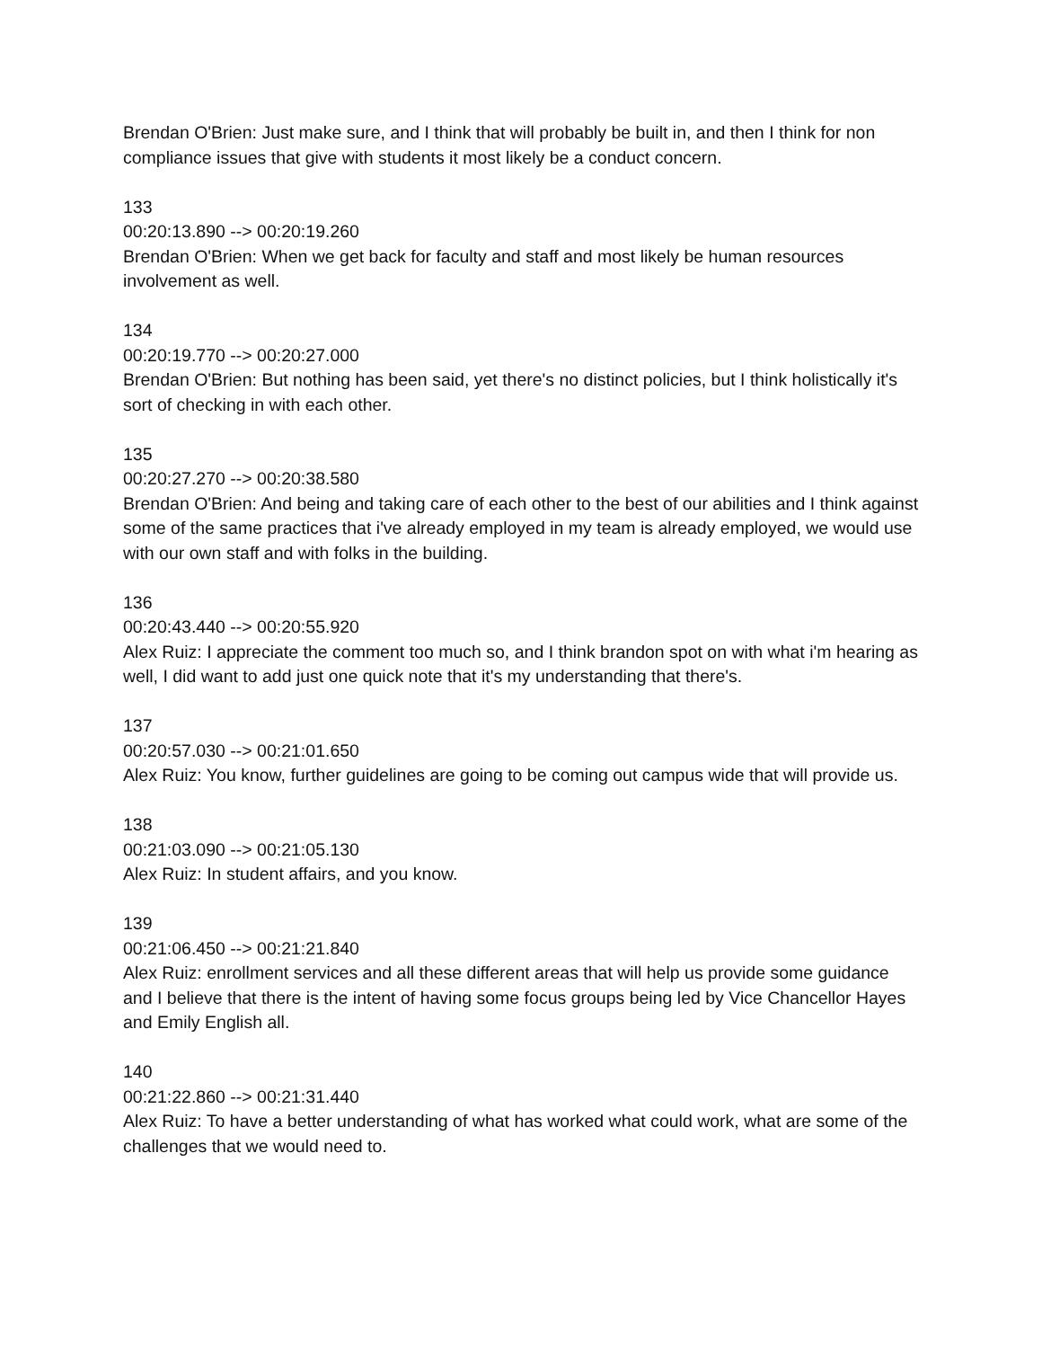Brendan O'Brien: Just make sure, and I think that will probably be built in, and then I think for non compliance issues that give with students it most likely be a conduct concern.
133
00:20:13.890 --> 00:20:19.260
Brendan O'Brien: When we get back for faculty and staff and most likely be human resources involvement as well.
134
00:20:19.770 --> 00:20:27.000
Brendan O'Brien: But nothing has been said, yet there's no distinct policies, but I think holistically it's sort of checking in with each other.
135
00:20:27.270 --> 00:20:38.580
Brendan O'Brien: And being and taking care of each other to the best of our abilities and I think against some of the same practices that i've already employed in my team is already employed, we would use with our own staff and with folks in the building.
136
00:20:43.440 --> 00:20:55.920
Alex Ruiz: I appreciate the comment too much so, and I think brandon spot on with what i'm hearing as well, I did want to add just one quick note that it's my understanding that there's.
137
00:20:57.030 --> 00:21:01.650
Alex Ruiz: You know, further guidelines are going to be coming out campus wide that will provide us.
138
00:21:03.090 --> 00:21:05.130
Alex Ruiz: In student affairs, and you know.
139
00:21:06.450 --> 00:21:21.840
Alex Ruiz: enrollment services and all these different areas that will help us provide some guidance and I believe that there is the intent of having some focus groups being led by Vice Chancellor Hayes and Emily English all.
140
00:21:22.860 --> 00:21:31.440
Alex Ruiz: To have a better understanding of what has worked what could work, what are some of the challenges that we would need to.